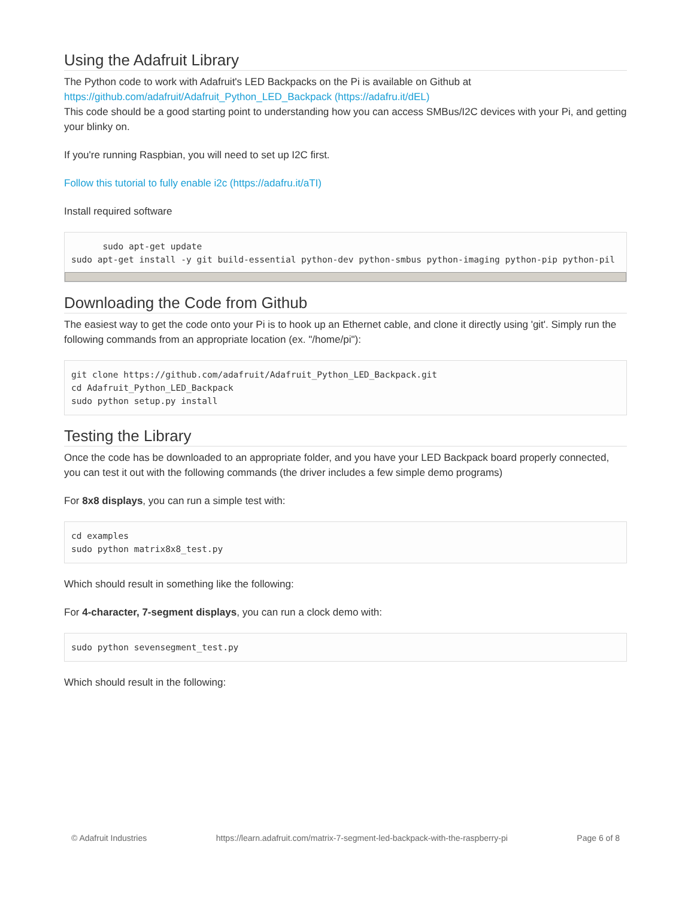Using the Adafruit Library
The Python code to work with Adafruit's LED Backpacks on the Pi is available on Github at
https://github.com/adafruit/Adafruit_Python_LED_Backpack (https://adafru.it/dEL)
This code should be a good starting point to understanding how you can access SMBus/I2C devices with your Pi, and getting your blinky on.
If you're running Raspbian, you will need to set up I2C first.
Follow this tutorial to fully enable i2c (https://adafru.it/aTI)
Install required software
      sudo apt-get update
sudo apt-get install -y git build-essential python-dev python-smbus python-imaging python-pip python-pil
Downloading the Code from Github
The easiest way to get the code onto your Pi is to hook up an Ethernet cable, and clone it directly using 'git'. Simply run the following commands from an appropriate location (ex. "/home/pi"):
git clone https://github.com/adafruit/Adafruit_Python_LED_Backpack.git
cd Adafruit_Python_LED_Backpack
sudo python setup.py install
Testing the Library
Once the code has be downloaded to an appropriate folder, and you have your LED Backpack board properly connected, you can test it out with the following commands (the driver includes a few simple demo programs)
For 8x8 displays, you can run a simple test with:
cd examples
sudo python matrix8x8_test.py
Which should result in something like the following:
For 4-character, 7-segment displays, you can run a clock demo with:
sudo python sevensegment_test.py
Which should result in the following:
© Adafruit Industries https://learn.adafruit.com/matrix-7-segment-led-backpack-with-the-raspberry-pi Page 6 of 8